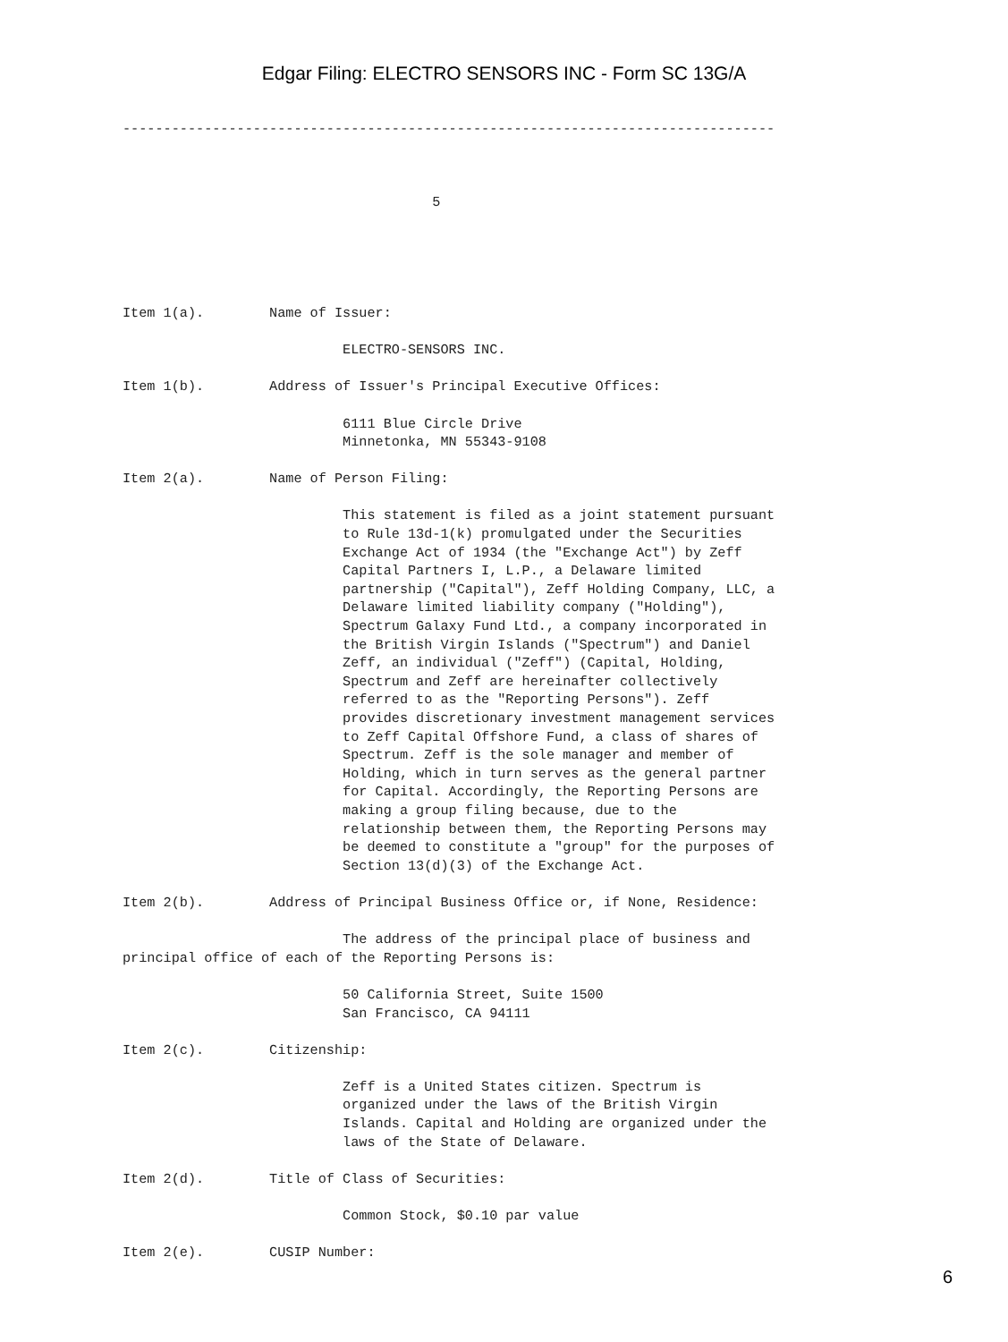Edgar Filing: ELECTRO SENSORS INC - Form SC 13G/A
--------------------------------------------------------------------------------



                                      5





Item 1(a).        Name of Issuer:

                           ELECTRO-SENSORS INC.

Item 1(b).        Address of Issuer's Principal Executive Offices:

                           6111 Blue Circle Drive
                           Minnetonka, MN 55343-9108

Item 2(a).        Name of Person Filing:

                           This statement is filed as a joint statement pursuant
                           to Rule 13d-1(k) promulgated under the Securities
                           Exchange Act of 1934 (the "Exchange Act") by Zeff
                           Capital Partners I, L.P., a Delaware limited
                           partnership ("Capital"), Zeff Holding Company, LLC, a
                           Delaware limited liability company ("Holding"),
                           Spectrum Galaxy Fund Ltd., a company incorporated in
                           the British Virgin Islands ("Spectrum") and Daniel
                           Zeff, an individual ("Zeff") (Capital, Holding,
                           Spectrum and Zeff are hereinafter collectively
                           referred to as the "Reporting Persons"). Zeff
                           provides discretionary investment management services
                           to Zeff Capital Offshore Fund, a class of shares of
                           Spectrum. Zeff is the sole manager and member of
                           Holding, which in turn serves as the general partner
                           for Capital. Accordingly, the Reporting Persons are
                           making a group filing because, due to the
                           relationship between them, the Reporting Persons may
                           be deemed to constitute a "group" for the purposes of
                           Section 13(d)(3) of the Exchange Act.

Item 2(b).        Address of Principal Business Office or, if None, Residence:

                           The address of the principal place of business and
principal office of each of the Reporting Persons is:

                           50 California Street, Suite 1500
                           San Francisco, CA 94111

Item 2(c).        Citizenship:

                           Zeff is a United States citizen. Spectrum is
                           organized under the laws of the British Virgin
                           Islands. Capital and Holding are organized under the
                           laws of the State of Delaware.

Item 2(d).        Title of Class of Securities:

                           Common Stock, $0.10 par value

Item 2(e).        CUSIP Number:
6